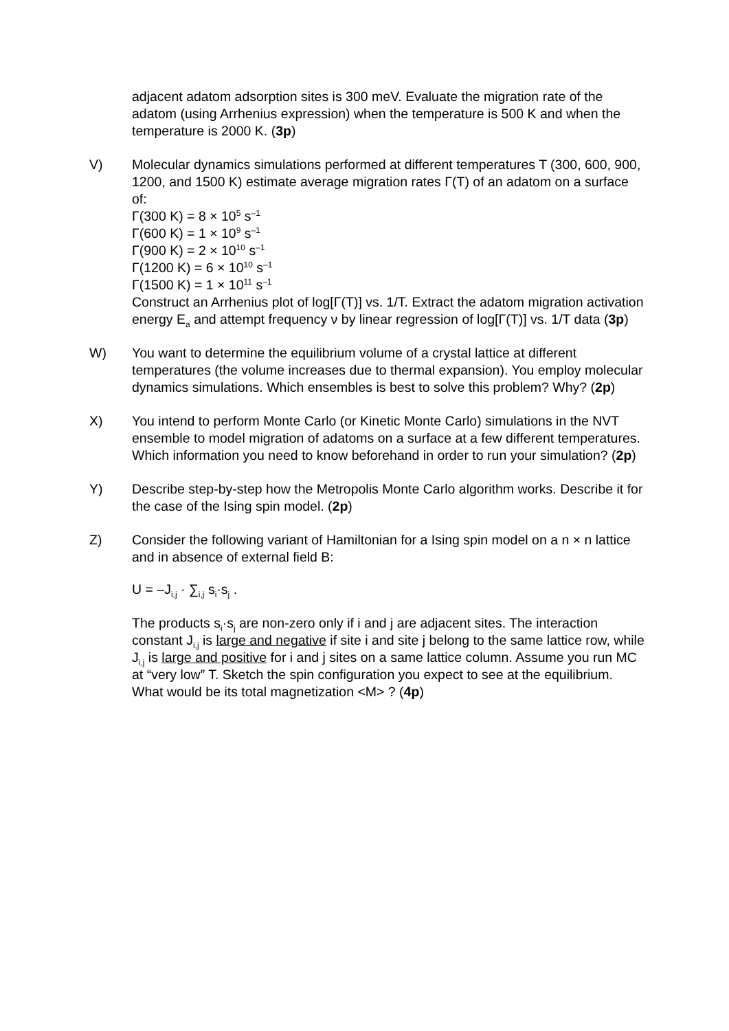adjacent adatom adsorption sites is 300 meV. Evaluate the migration rate of the adatom (using Arrhenius expression) when the temperature is 500 K and when the temperature is 2000 K. (3p)
V) Molecular dynamics simulations performed at different temperatures T (300, 600, 900, 1200, and 1500 K) estimate average migration rates Γ(T) of an adatom on a surface of:
Γ(300 K) = 8 × 10<sup>5</sup> s<sup>–1</sup>
Γ(600 K) = 1 × 10<sup>9</sup> s<sup>–1</sup>
Γ(900 K) = 2 × 10<sup>10</sup> s<sup>–1</sup>
Γ(1200 K) = 6 × 10<sup>10</sup> s<sup>–1</sup>
Γ(1500 K) = 1 × 10<sup>11</sup> s<sup>–1</sup>
Construct an Arrhenius plot of log[Γ(T)] vs. 1/T. Extract the adatom migration activation energy E<sub>a</sub> and attempt frequency ν by linear regression of log[Γ(T)] vs. 1/T data (3p)
W) You want to determine the equilibrium volume of a crystal lattice at different temperatures (the volume increases due to thermal expansion). You employ molecular dynamics simulations. Which ensembles is best to solve this problem? Why? (2p)
X) You intend to perform Monte Carlo (or Kinetic Monte Carlo) simulations in the NVT ensemble to model migration of adatoms on a surface at a few different temperatures. Which information you need to know beforehand in order to run your simulation? (2p)
Y) Describe step-by-step how the Metropolis Monte Carlo algorithm works. Describe it for the case of the Ising spin model. (2p)
Z) Consider the following variant of Hamiltonian for a Ising spin model on a n × n lattice and in absence of external field B:
U = –J<sub>i,j</sub> · ∑<sub>i,j</sub> s<sub>i</sub>·s<sub>j</sub> .
The products s<sub>i</sub>·s<sub>j</sub> are non-zero only if i and j are adjacent sites. The interaction constant J<sub>i,j</sub> is large and negative if site i and site j belong to the same lattice row, while J<sub>i,j</sub> is large and positive for i and j sites on a same lattice column. Assume you run MC at “very low” T. Sketch the spin configuration you expect to see at the equilibrium. What would be its total magnetization <M> ? (4p)